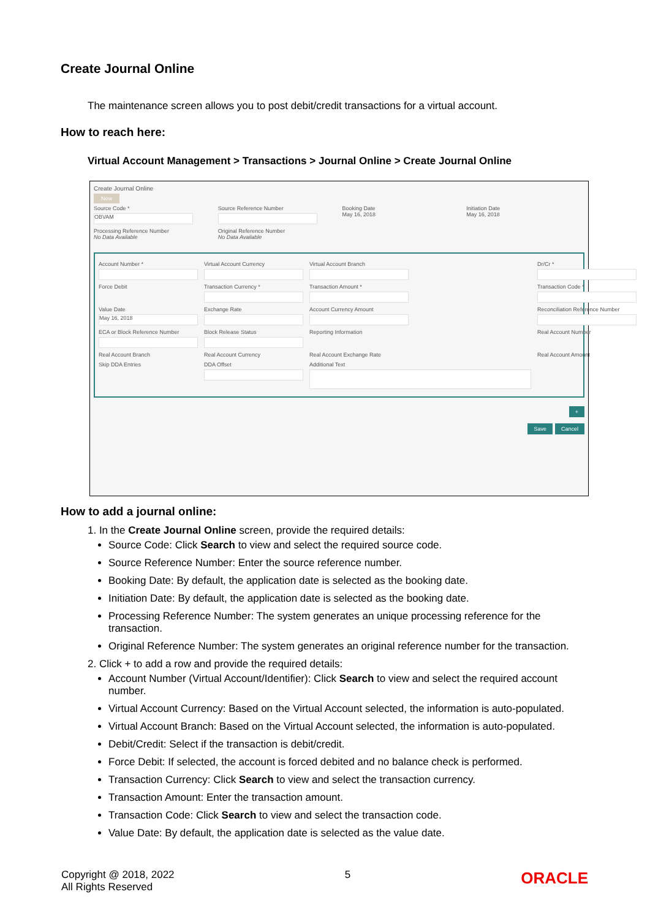Create Journal Online
The maintenance screen allows you to post debit/credit transactions for a virtual account.
How to reach here:
Virtual Account Management > Transactions > Journal Online > Create Journal Online
Create Journal Online
New
Source Code *
OBVAM
Source Reference Number
Booking Date
May 16, 2018
Initiation Date
May 16, 2018
Processing Reference Number
No Data Available
Original Reference Number
No Data Available
Account Number *
Virtual Account Currency
Virtual Account Branch
Dr/Cr *
Force Debit
Transaction Currency *
Transaction Amount *
Transaction Code *
Value Date
May 16, 2018
Exchange Rate
Account Currency Amount
Reconciliation Reference Number
ECA or Block Reference Number
Block Release Status
Reporting Information
Real Account Number
Real Account Branch
Real Account Currency
Real Account Exchange Rate
Real Account Amount
Skip DDA Entries
DDA Offset
Additional Text
+
Save Cancel
How to add a journal online:
1. In the Create Journal Online screen, provide the required details:
Source Code: Click Search to view and select the required source code.
Source Reference Number: Enter the source reference number.
Booking Date: By default, the application date is selected as the booking date.
Initiation Date: By default, the application date is selected as the booking date.
Processing Reference Number: The system generates an unique processing reference for the transaction.
Original Reference Number: The system generates an original reference number for the transaction.
2. Click + to add a row and provide the required details:
Account Number (Virtual Account/Identifier): Click Search to view and select the required account number.
Virtual Account Currency: Based on the Virtual Account selected, the information is auto-populated.
Virtual Account Branch: Based on the Virtual Account selected, the information is auto-populated.
Debit/Credit: Select if the transaction is debit/credit.
Force Debit: If selected, the account is forced debited and no balance check is performed.
Transaction Currency: Click Search to view and select the transaction currency.
Transaction Amount: Enter the transaction amount.
Transaction Code: Click Search to view and select the transaction code.
Value Date: By default, the application date is selected as the value date.
Copyright @ 2018, 2022
All Rights Reserved
5
ORACLE